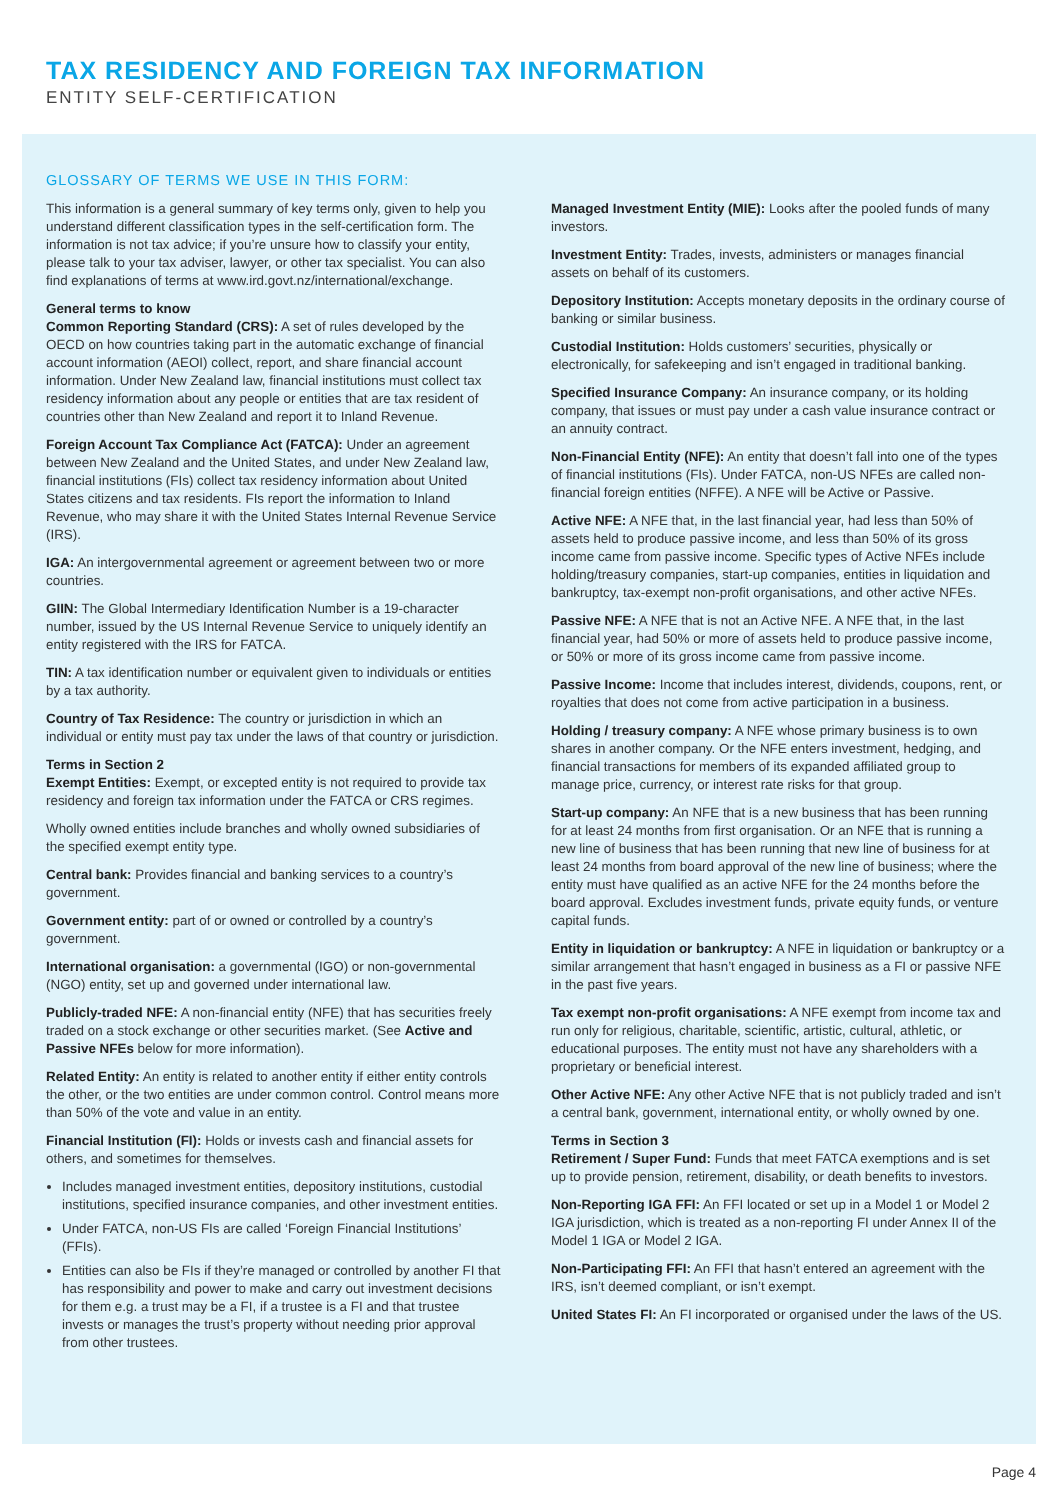TAX RESIDENCY AND FOREIGN TAX INFORMATION
ENTITY SELF-CERTIFICATION
GLOSSARY OF TERMS WE USE IN THIS FORM:
This information is a general summary of key terms only, given to help you understand different classification types in the self-certification form. The information is not tax advice; if you’re unsure how to classify your entity, please talk to your tax adviser, lawyer, or other tax specialist. You can also find explanations of terms at www.ird.govt.nz/international/exchange.
General terms to know
Common Reporting Standard (CRS): A set of rules developed by the OECD on how countries taking part in the automatic exchange of financial account information (AEOI) collect, report, and share financial account information. Under New Zealand law, financial institutions must collect tax residency information about any people or entities that are tax resident of countries other than New Zealand and report it to Inland Revenue.
Foreign Account Tax Compliance Act (FATCA): Under an agreement between New Zealand and the United States, and under New Zealand law, financial institutions (FIs) collect tax residency information about United States citizens and tax residents. FIs report the information to Inland Revenue, who may share it with the United States Internal Revenue Service (IRS).
IGA: An intergovernmental agreement or agreement between two or more countries.
GIIN: The Global Intermediary Identification Number is a 19-character number, issued by the US Internal Revenue Service to uniquely identify an entity registered with the IRS for FATCA.
TIN: A tax identification number or equivalent given to individuals or entities by a tax authority.
Country of Tax Residence: The country or jurisdiction in which an individual or entity must pay tax under the laws of that country or jurisdiction.
Terms in Section 2
Exempt Entities: Exempt, or excepted entity is not required to provide tax residency and foreign tax information under the FATCA or CRS regimes.
Wholly owned entities include branches and wholly owned subsidiaries of the specified exempt entity type.
Central bank: Provides financial and banking services to a country’s government.
Government entity: part of or owned or controlled by a country’s government.
International organisation: a governmental (IGO) or non-governmental (NGO) entity, set up and governed under international law.
Publicly-traded NFE: A non-financial entity (NFE) that has securities freely traded on a stock exchange or other securities market. (See Active and Passive NFEs below for more information).
Related Entity: An entity is related to another entity if either entity controls the other, or the two entities are under common control. Control means more than 50% of the vote and value in an entity.
Financial Institution (FI): Holds or invests cash and financial assets for others, and sometimes for themselves.
Includes managed investment entities, depository institutions, custodial institutions, specified insurance companies, and other investment entities.
Under FATCA, non-US FIs are called ‘Foreign Financial Institutions’ (FFIs).
Entities can also be FIs if they’re managed or controlled by another FI that has responsibility and power to make and carry out investment decisions for them e.g. a trust may be a FI, if a trustee is a FI and that trustee invests or manages the trust’s property without needing prior approval from other trustees.
Managed Investment Entity (MIE): Looks after the pooled funds of many investors.
Investment Entity: Trades, invests, administers or manages financial assets on behalf of its customers.
Depository Institution: Accepts monetary deposits in the ordinary course of banking or similar business.
Custodial Institution: Holds customers’ securities, physically or electronically, for safekeeping and isn’t engaged in traditional banking.
Specified Insurance Company: An insurance company, or its holding company, that issues or must pay under a cash value insurance contract or an annuity contract.
Non-Financial Entity (NFE): An entity that doesn’t fall into one of the types of financial institutions (FIs). Under FATCA, non-US NFEs are called non-financial foreign entities (NFFE). A NFE will be Active or Passive.
Active NFE: A NFE that, in the last financial year, had less than 50% of assets held to produce passive income, and less than 50% of its gross income came from passive income. Specific types of Active NFEs include holding/treasury companies, start-up companies, entities in liquidation and bankruptcy, tax-exempt non-profit organisations, and other active NFEs.
Passive NFE: A NFE that is not an Active NFE. A NFE that, in the last financial year, had 50% or more of assets held to produce passive income, or 50% or more of its gross income came from passive income.
Passive Income: Income that includes interest, dividends, coupons, rent, or royalties that does not come from active participation in a business.
Holding / treasury company: A NFE whose primary business is to own shares in another company. Or the NFE enters investment, hedging, and financial transactions for members of its expanded affiliated group to manage price, currency, or interest rate risks for that group.
Start-up company: An NFE that is a new business that has been running for at least 24 months from first organisation. Or an NFE that is running a new line of business that has been running that new line of business for at least 24 months from board approval of the new line of business; where the entity must have qualified as an active NFE for the 24 months before the board approval. Excludes investment funds, private equity funds, or venture capital funds.
Entity in liquidation or bankruptcy: A NFE in liquidation or bankruptcy or a similar arrangement that hasn’t engaged in business as a FI or passive NFE in the past five years.
Tax exempt non-profit organisations: A NFE exempt from income tax and run only for religious, charitable, scientific, artistic, cultural, athletic, or educational purposes. The entity must not have any shareholders with a proprietary or beneficial interest.
Other Active NFE: Any other Active NFE that is not publicly traded and isn’t a central bank, government, international entity, or wholly owned by one.
Terms in Section 3
Retirement / Super Fund: Funds that meet FATCA exemptions and is set up to provide pension, retirement, disability, or death benefits to investors.
Non-Reporting IGA FFI: An FFI located or set up in a Model 1 or Model 2 IGA jurisdiction, which is treated as a non-reporting FI under Annex II of the Model 1 IGA or Model 2 IGA.
Non-Participating FFI: An FFI that hasn’t entered an agreement with the IRS, isn’t deemed compliant, or isn’t exempt.
United States FI: An FI incorporated or organised under the laws of the US.
Page 4